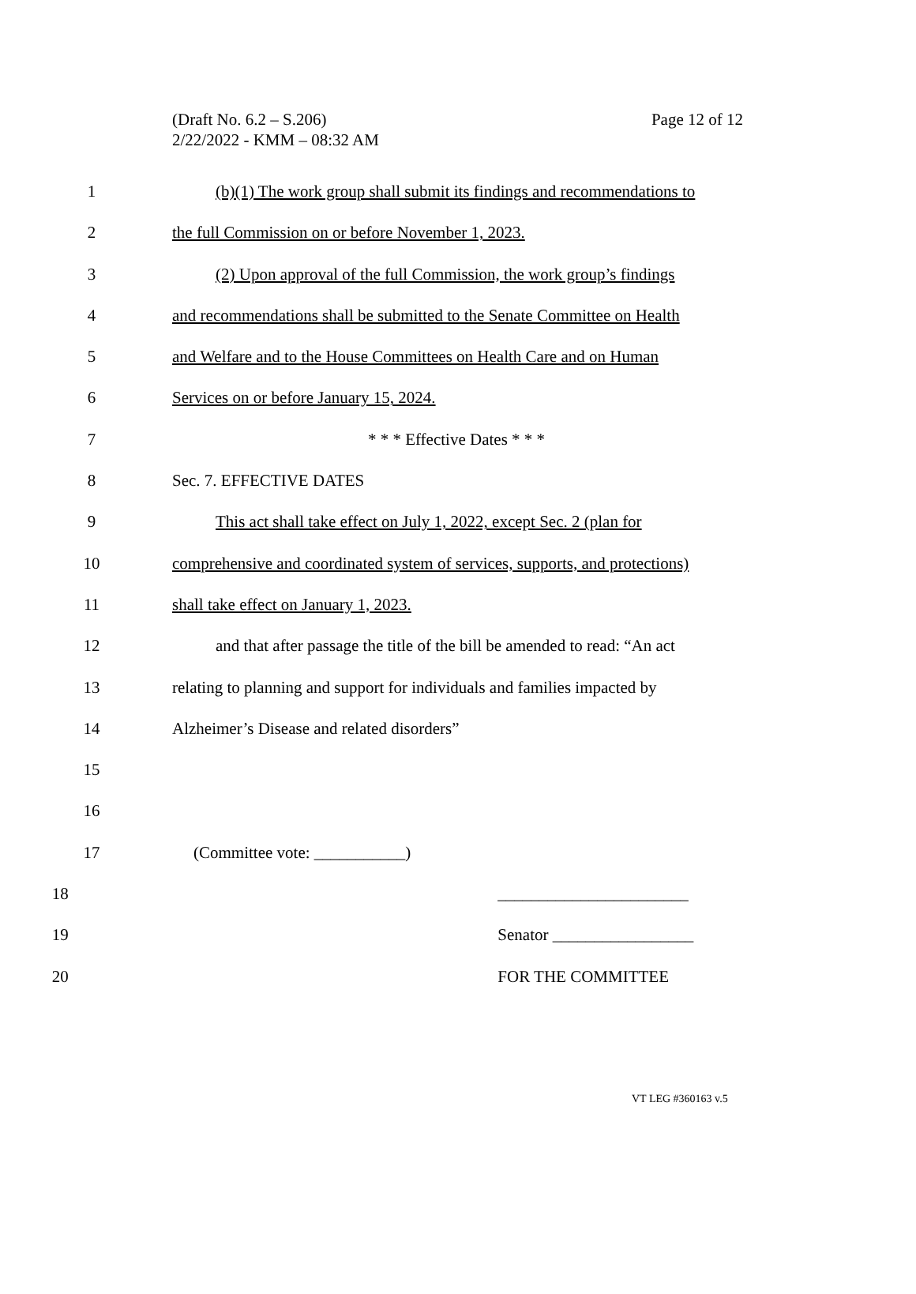Page 12 of 12 (Draft No. 6.2 – S.206)
2/22/2022 - KMM – 08:32 AM
1 (b)(1) The work group shall submit its findings and recommendations to
2 the full Commission on or before November 1, 2023.
3 (2) Upon approval of the full Commission, the work group’s findings
4 and recommendations shall be submitted to the Senate Committee on Health
5 and Welfare and to the House Committees on Health Care and on Human
6 Services on or before January 15, 2024.
7 * * * Effective Dates * * *
8 Sec. 7. EFFECTIVE DATES
9 This act shall take effect on July 1, 2022, except Sec. 2 (plan for
10 comprehensive and coordinated system of services, supports, and protections)
11 shall take effect on January 1, 2023.
12 and that after passage the title of the bill be amended to read: “An act
13 relating to planning and support for individuals and families impacted by
14 Alzheimer’s Disease and related disorders”
15
16
17 (Committee vote: ___________)
18 _______________________
19 Senator _________________
20 FOR THE COMMITTEE
VT LEG #360163 v.5